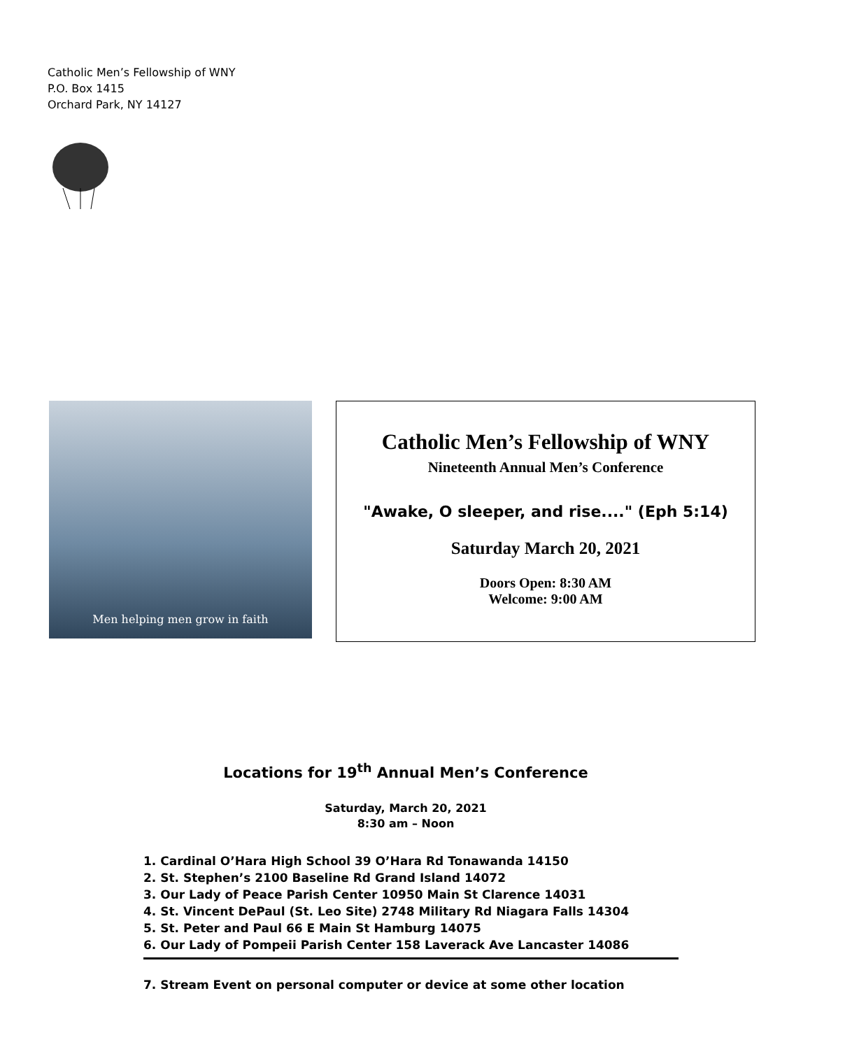Catholic Men’s Fellowship of WNY
P.O. Box 1415
Orchard Park, NY 14127
Men helping men grow in faith
Catholic Men’s Fellowship of WNY
Nineteenth Annual Men’s Conference
"Awake, O sleeper, and rise...." (Eph 5:14)
Saturday March 20, 2021
Doors Open: 8:30 AM
Welcome: 9:00 AM
Locations for 19<sup>th</sup> Annual Men’s Conference
Saturday, March 20, 2021
8:30 am – Noon
1. Cardinal O’Hara High School 39 O’Hara Rd Tonawanda 14150
2. St. Stephen’s 2100 Baseline Rd Grand Island 14072
3. Our Lady of Peace Parish Center 10950 Main St Clarence 14031
4. St. Vincent DePaul (St. Leo Site) 2748 Military Rd Niagara Falls 14304
5. St. Peter and Paul 66 E Main St Hamburg 14075
6. Our Lady of Pompeii Parish Center 158 Laverack Ave Lancaster 14086
7. Stream Event on personal computer or device at some other location